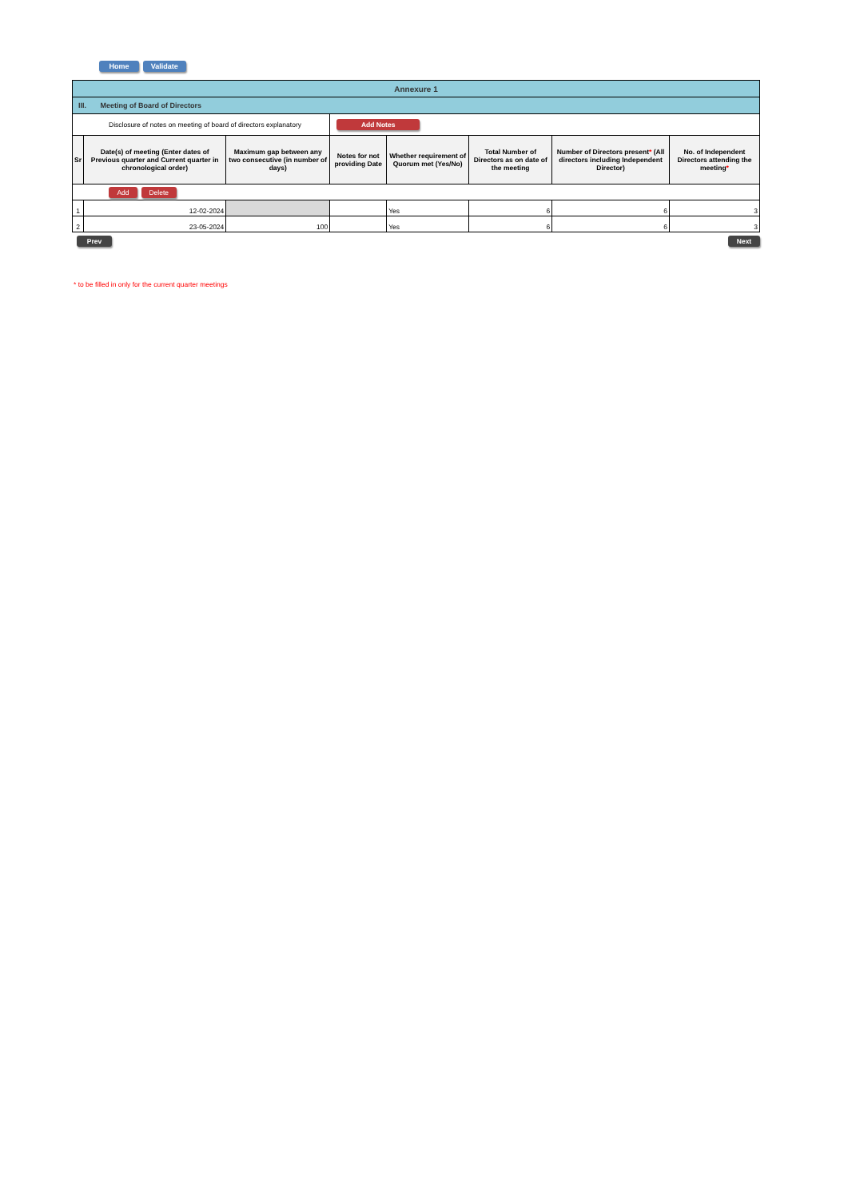Home Validate
| Annexure 1 | | | | | | | |
| III. Meeting of Board of Directors | | | | | | | |
| Disclosure of notes on meeting of board of directors explanatory | | | Add Notes | | | | |
| Sr | Date(s) of meeting (Enter dates of Previous quarter and Current quarter in chronological order) | Maximum gap between any two consecutive (in number of days) | Notes for not providing Date | Whether requirement of Quorum met (Yes/No) | Total Number of Directors as on date of the meeting | Number of Directors present * (All directors including Independent Director) | No. of Independent Directors attending the meeting * |
| Add Delete | | | | | | | |
| 1 | 12-02-2024 | | | Yes | 6 | 6 | 3 |
| 2 | 23-05-2024 | 100 | | Yes | 6 | 6 | 3 |
Prev Next
* to be filled in only for the current quarter meetings